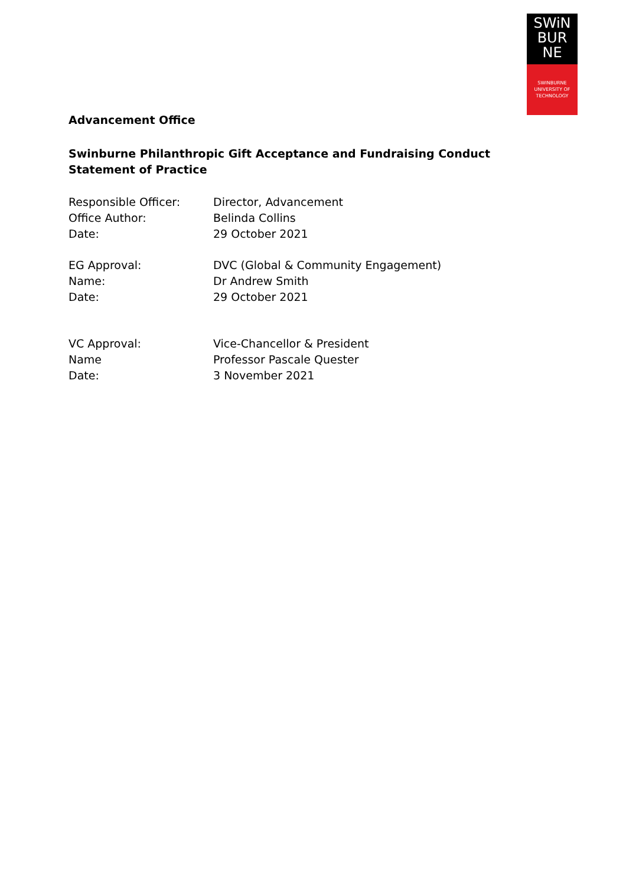SWiN
BUR
NE
SWINBURNE
UNIVERSITY OF
TECHNOLOGY
Advancement Office
Swinburne Philanthropic Gift Acceptance and Fundraising Conduct
Statement of Practice
Responsible Officer: Director, Advancement
Office Author: Belinda Collins
Date: 29 October 2021
EG Approval: DVC (Global & Community Engagement)
Name: Dr Andrew Smith
Date: 29 October 2021
VC Approval: Vice-Chancellor & President
Name Professor Pascale Quester
Date: 3 November 2021